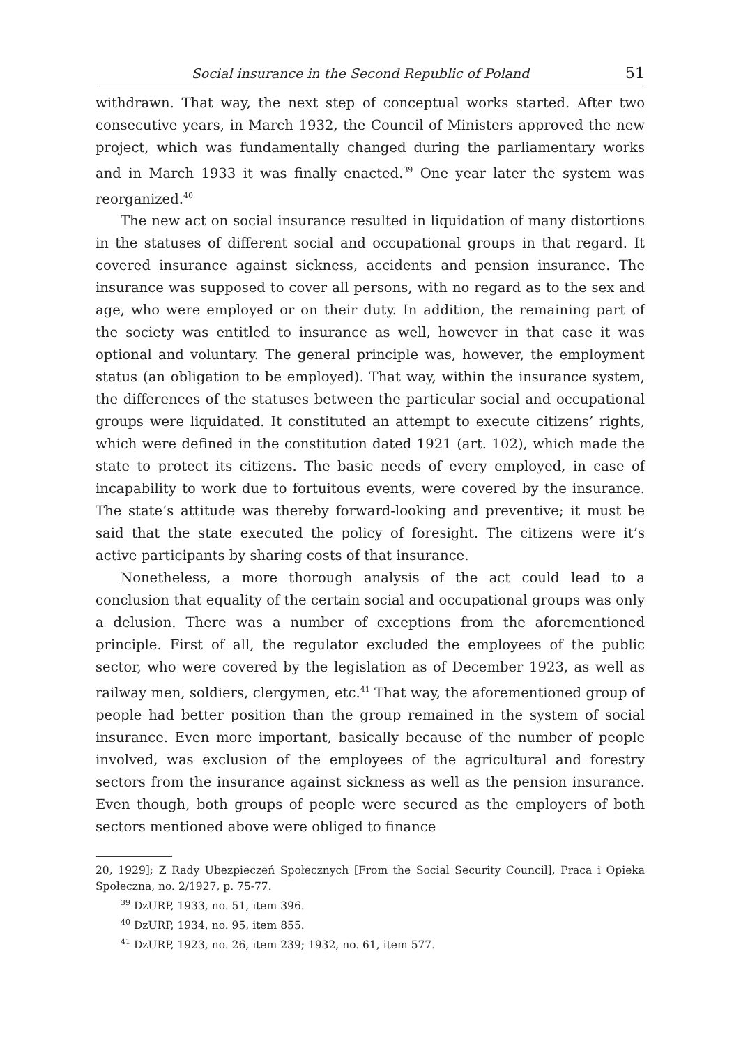Social insurance in the Second Republic of Poland 51
withdrawn. That way, the next step of conceptual works started. After two consecutive years, in March 1932, the Council of Ministers approved the new project, which was fundamentally changed during the parliamentary works and in March 1933 it was finally enacted.<sup>39</sup> One year later the system was reorganized.<sup>40</sup>
The new act on social insurance resulted in liquidation of many distortions in the statuses of different social and occupational groups in that regard. It covered insurance against sickness, accidents and pension insurance. The insurance was supposed to cover all persons, with no regard as to the sex and age, who were employed or on their duty. In addition, the remaining part of the society was entitled to insurance as well, however in that case it was optional and voluntary. The general principle was, however, the employment status (an obligation to be employed). That way, within the insurance system, the differences of the statuses between the particular social and occupational groups were liquidated. It constituted an attempt to execute citizens’ rights, which were defined in the constitution dated 1921 (art. 102), which made the state to protect its citizens. The basic needs of every employed, in case of incapability to work due to fortuitous events, were covered by the insurance. The state’s attitude was thereby forward-looking and preventive; it must be said that the state executed the policy of foresight. The citizens were it’s active participants by sharing costs of that insurance.
Nonetheless, a more thorough analysis of the act could lead to a conclusion that equality of the certain social and occupational groups was only a delusion. There was a number of exceptions from the aforementioned principle. First of all, the regulator excluded the employees of the public sector, who were covered by the legislation as of December 1923, as well as railway men, soldiers, clergymen, etc.<sup>41</sup> That way, the aforementioned group of people had better position than the group remained in the system of social insurance. Even more important, basically because of the number of people involved, was exclusion of the employees of the agricultural and forestry sectors from the insurance against sickness as well as the pension insurance. Even though, both groups of people were secured as the employers of both sectors mentioned above were obliged to finance
20, 1929]; Z Rady Ubezpieczeń Społecznych [From the Social Security Council], Praca i Opieka Społeczna, no. 2/1927, p. 75-77.
<sup>39</sup> DzURP, 1933, no. 51, item 396.
<sup>40</sup> DzURP, 1934, no. 95, item 855.
<sup>41</sup> DzURP, 1923, no. 26, item 239; 1932, no. 61, item 577.